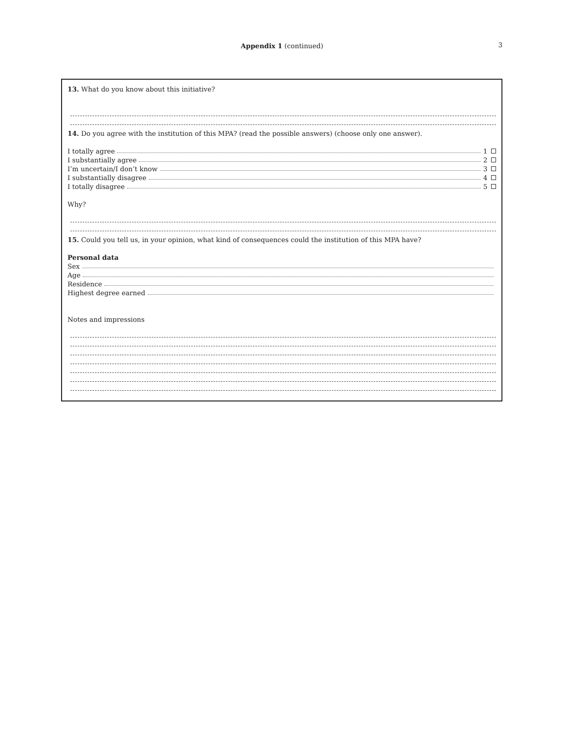Appendix 1 (continued)
3
13. What do you know about this initiative?
14. Do you agree with the institution of this MPA? (read the possible answers) (choose only one answer).
I totally agree 1
I substantially agree 2
I’m uncertain/I don’t know 3
I substantially disagree 4
I totally disagree 5
Why?
15. Could you tell us, in your opinion, what kind of consequences could the institution of this MPA have?
Personal data
Sex
Age
Residence
Highest degree earned
Notes and impressions